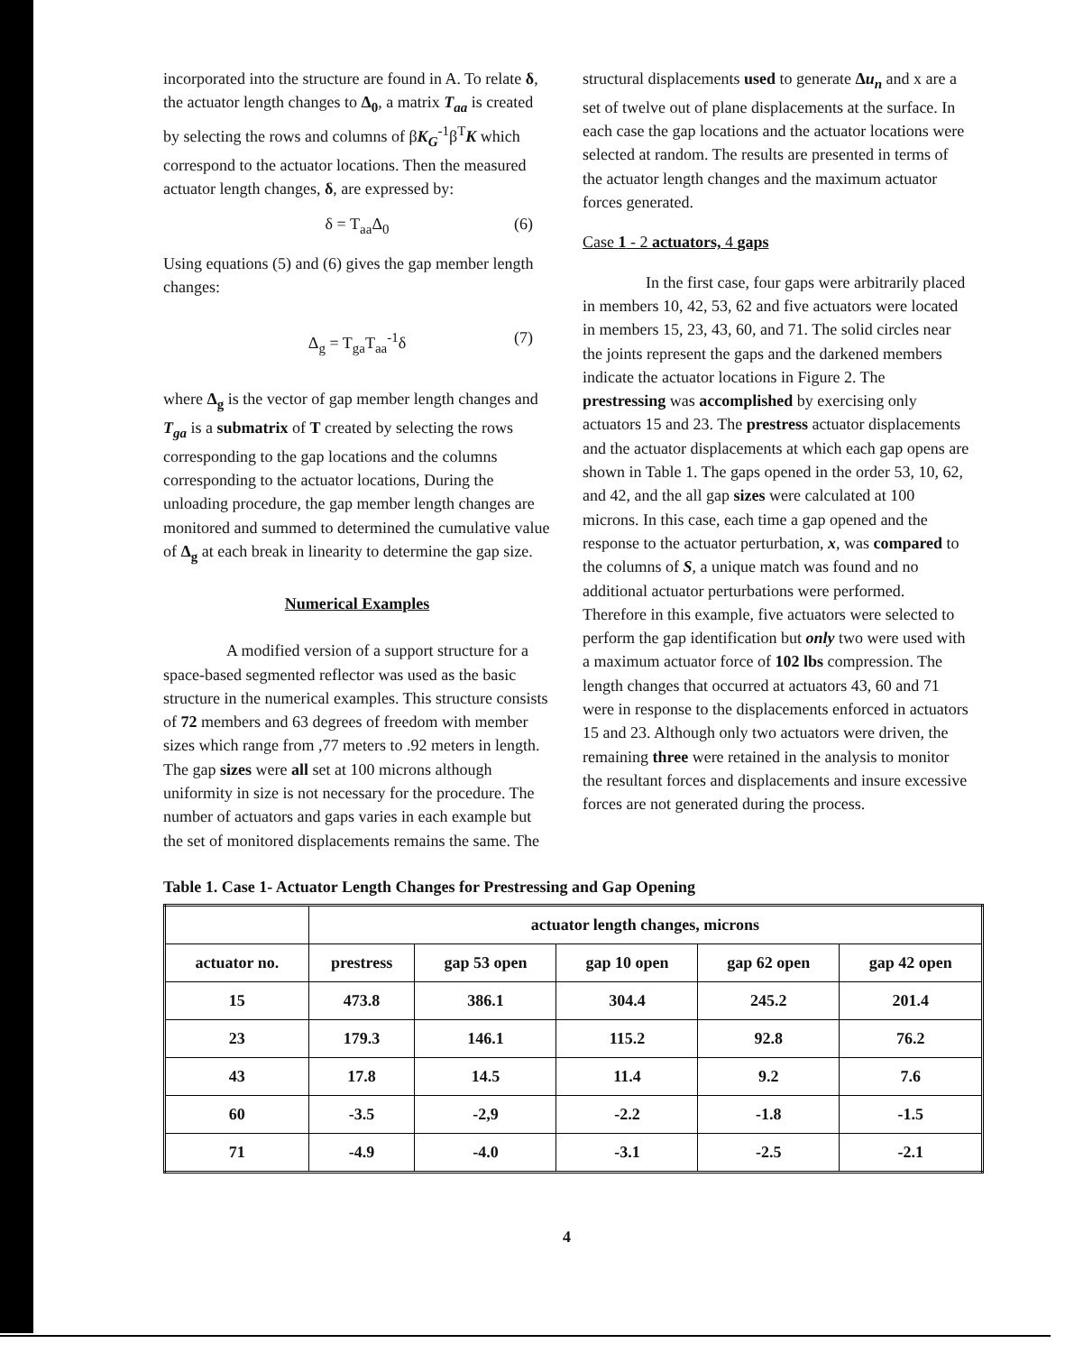incorporated into the structure are found in A. To relate δ, the actuator length changes to Δ<sub>0</sub>, a matrix T<sub>aa</sub> is created by selecting the rows and columns of βK<sub>G</sub><sup>-1</sup>β<sup>T</sup>K which correspond to the actuator locations. Then the measured actuator length changes, δ, are expressed by:
δ = T<sub>aa</sub>Δ<sub>0</sub> (6)
Using equations (5) and (6) gives the gap member length changes:
Δ<sub>g</sub> = T<sub>ga</sub>T<sub>aa</sub><sup>-1</sup>δ (7)
where Δ<sub>g</sub> is the vector of gap member length changes and T<sub>ga</sub> is a submatrix of T created by selecting the rows corresponding to the gap locations and the columns corresponding to the actuator locations, During the unloading procedure, the gap member length changes are monitored and summed to determined the cumulative value of Δ<sub>g</sub> at each break in linearity to determine the gap size.
Numerical Examples
A modified version of a support structure for a space-based segmented reflector was used as the basic structure in the numerical examples. This structure consists of 72 members and 63 degrees of freedom with member sizes which range from ,77 meters to .92 meters in length. The gap sizes were all set at 100 microns although uniformity in size is not necessary for the procedure. The number of actuators and gaps varies in each example but the set of monitored displacements remains the same. The
structural displacements used to generate Δu<sub>n</sub> and x are a set of twelve out of plane displacements at the surface. In each case the gap locations and the actuator locations were selected at random. The results are presented in terms of the actuator length changes and the maximum actuator forces generated.
Case 1 - 2 actuators, 4 gaps
In the first case, four gaps were arbitrarily placed in members 10, 42, 53, 62 and five actuators were located in members 15, 23, 43, 60, and 71. The solid circles near the joints represent the gaps and the darkened members indicate the actuator locations in Figure 2. The prestressing was accomplished by exercising only actuators 15 and 23. The prestress actuator displacements and the actuator displacements at which each gap opens are shown in Table 1. The gaps opened in the order 53, 10, 62, and 42, and the all gap sizes were calculated at 100 microns. In this case, each time a gap opened and the response to the actuator perturbation, x, was compared to the columns of S, a unique match was found and no additional actuator perturbations were performed. Therefore in this example, five actuators were selected to perform the gap identification but only two were used with a maximum actuator force of 102 lbs compression. The length changes that occurred at actuators 43, 60 and 71 were in response to the displacements enforced in actuators 15 and 23. Although only two actuators were driven, the remaining three were retained in the analysis to monitor the resultant forces and displacements and insure excessive forces are not generated during the process.
Table 1. Case 1- Actuator Length Changes for Prestressing and Gap Opening
| | actuator length changes, microns | | | | |
| --- | --- | --- | --- | --- | --- |
| actuator no. | prestress | gap 53 open | gap 10 open | gap 62 open | gap 42 open |
| 15 | 473.8 | 386.1 | 304.4 | 245.2 | 201.4 |
| 23 | 179.3 | 146.1 | 115.2 | 92.8 | 76.2 |
| 43 | 17.8 | 14.5 | 11.4 | 9.2 | 7.6 |
| 60 | -3.5 | -2,9 | -2.2 | -1.8 | -1.5 |
| 71 | -4.9 | -4.0 | -3.1 | -2.5 | -2.1 |
4